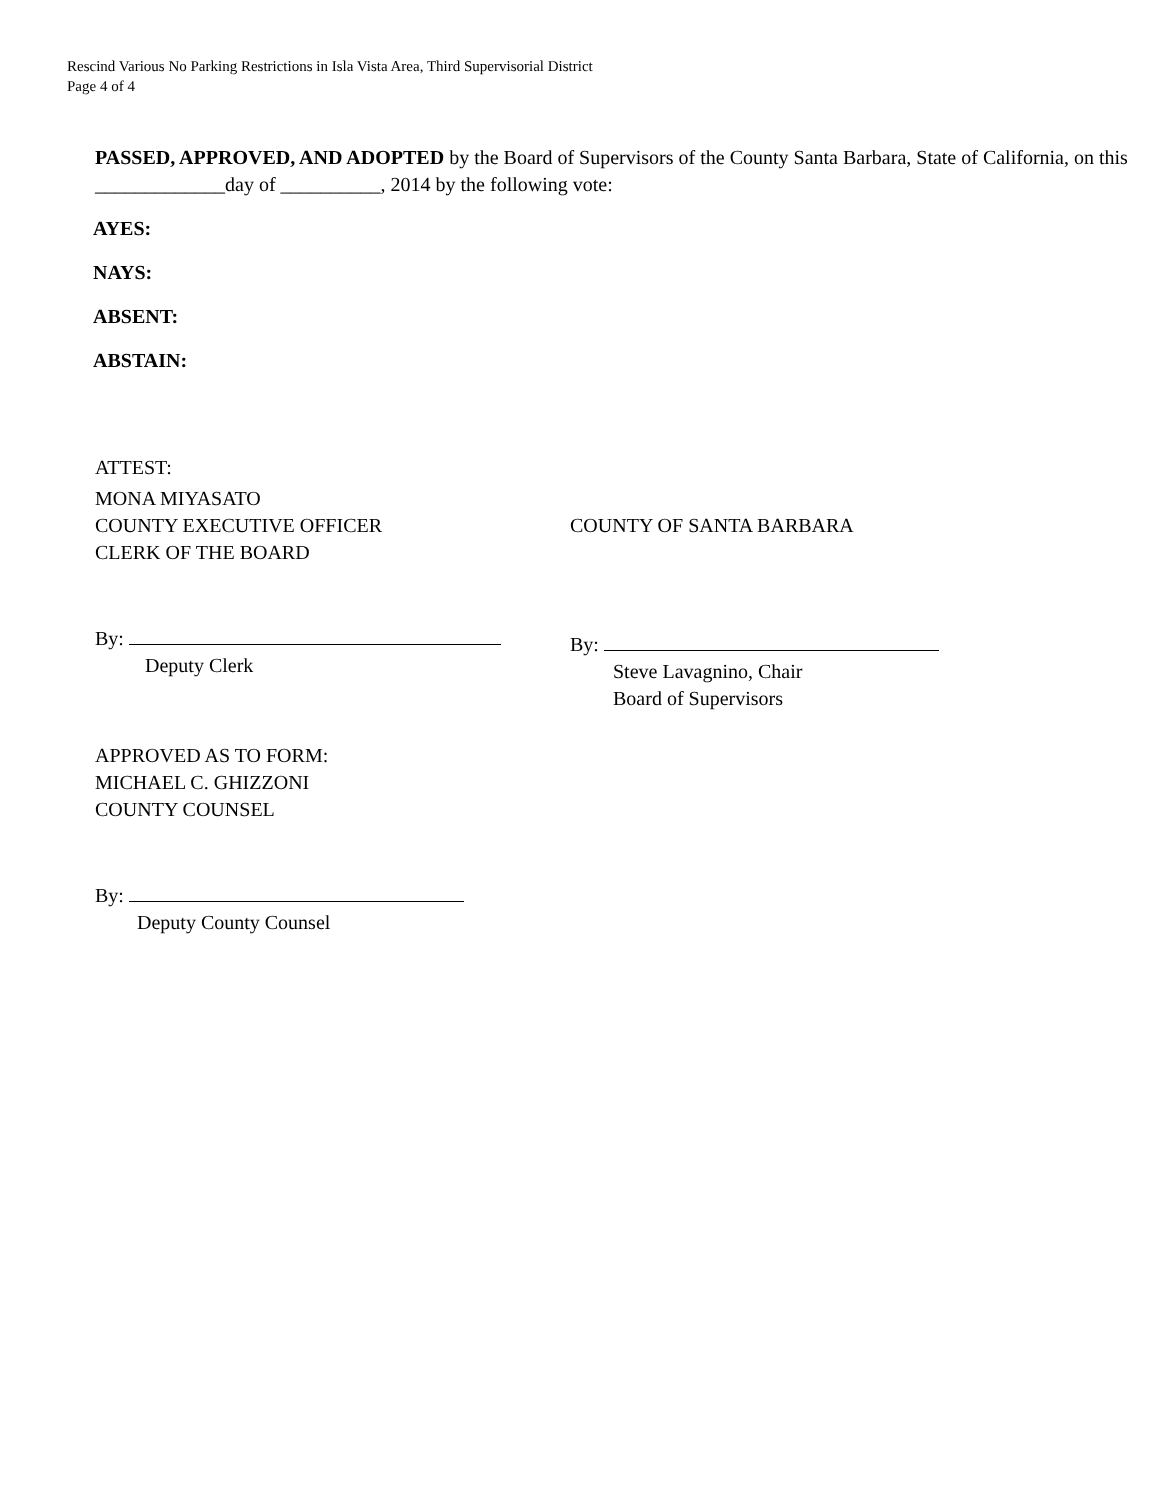Rescind Various No Parking Restrictions in Isla Vista Area, Third Supervisorial District
Page 4 of 4
PASSED, APPROVED, AND ADOPTED by the Board of Supervisors of the County Santa Barbara, State of California, on this _____________day of __________, 2014 by the following vote:
AYES:
NAYS:
ABSENT:
ABSTAIN:
ATTEST:
MONA MIYASATO
COUNTY EXECUTIVE OFFICER
CLERK OF THE BOARD
COUNTY OF SANTA BARBARA
By:
Deputy Clerk
By:
Steve Lavagnino, Chair
Board of Supervisors
APPROVED AS TO FORM:
MICHAEL C. GHIZZONI
COUNTY COUNSEL
By:
Deputy County Counsel